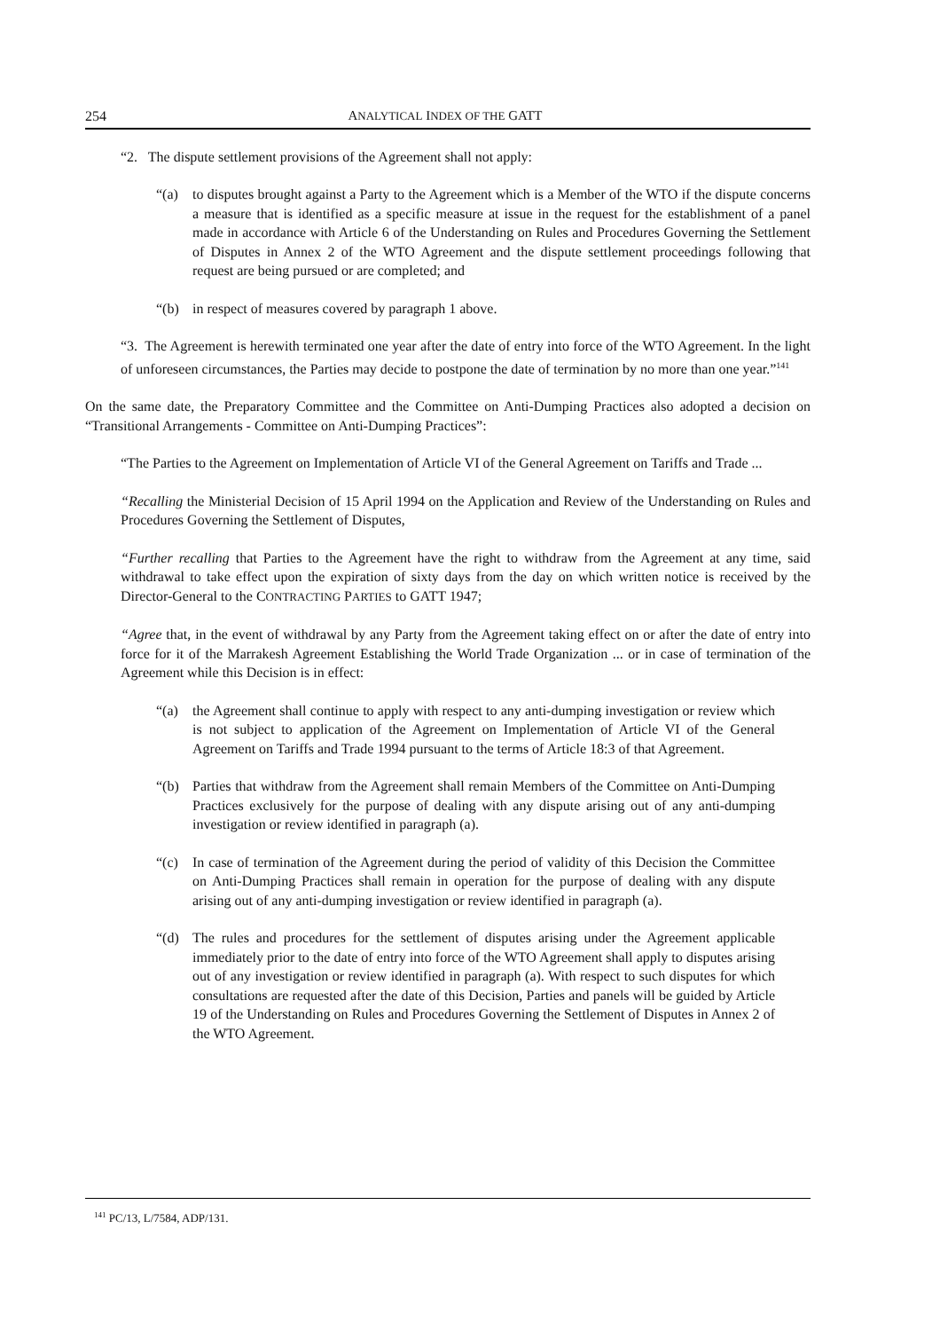254 ANALYTICAL INDEX OF THE GATT
“2. The dispute settlement provisions of the Agreement shall not apply:
“(a) to disputes brought against a Party to the Agreement which is a Member of the WTO if the dispute concerns a measure that is identified as a specific measure at issue in the request for the establishment of a panel made in accordance with Article 6 of the Understanding on Rules and Procedures Governing the Settlement of Disputes in Annex 2 of the WTO Agreement and the dispute settlement proceedings following that request are being pursued or are completed; and
“(b) in respect of measures covered by paragraph 1 above.
“3. The Agreement is herewith terminated one year after the date of entry into force of the WTO Agreement. In the light of unforeseen circumstances, the Parties may decide to postpone the date of termination by no more than one year.”<sup>141</sup>
On the same date, the Preparatory Committee and the Committee on Anti-Dumping Practices also adopted a decision on “Transitional Arrangements - Committee on Anti-Dumping Practices”:
“The Parties to the Agreement on Implementation of Article VI of the General Agreement on Tariffs and Trade ...
“Recalling the Ministerial Decision of 15 April 1994 on the Application and Review of the Understanding on Rules and Procedures Governing the Settlement of Disputes,
“Further recalling that Parties to the Agreement have the right to withdraw from the Agreement at any time, said withdrawal to take effect upon the expiration of sixty days from the day on which written notice is received by the Director-General to the CONTRACTING PARTIES to GATT 1947;
“Agree that, in the event of withdrawal by any Party from the Agreement taking effect on or after the date of entry into force for it of the Marrakesh Agreement Establishing the World Trade Organization ... or in case of termination of the Agreement while this Decision is in effect:
“(a) the Agreement shall continue to apply with respect to any anti-dumping investigation or review which is not subject to application of the Agreement on Implementation of Article VI of the General Agreement on Tariffs and Trade 1994 pursuant to the terms of Article 18:3 of that Agreement.
“(b) Parties that withdraw from the Agreement shall remain Members of the Committee on Anti-Dumping Practices exclusively for the purpose of dealing with any dispute arising out of any anti-dumping investigation or review identified in paragraph (a).
“(c) In case of termination of the Agreement during the period of validity of this Decision the Committee on Anti-Dumping Practices shall remain in operation for the purpose of dealing with any dispute arising out of any anti-dumping investigation or review identified in paragraph (a).
“(d) The rules and procedures for the settlement of disputes arising under the Agreement applicable immediately prior to the date of entry into force of the WTO Agreement shall apply to disputes arising out of any investigation or review identified in paragraph (a). With respect to such disputes for which consultations are requested after the date of this Decision, Parties and panels will be guided by Article 19 of the Understanding on Rules and Procedures Governing the Settlement of Disputes in Annex 2 of the WTO Agreement.
<sup>141</sup> PC/13, L/7584, ADP/131.